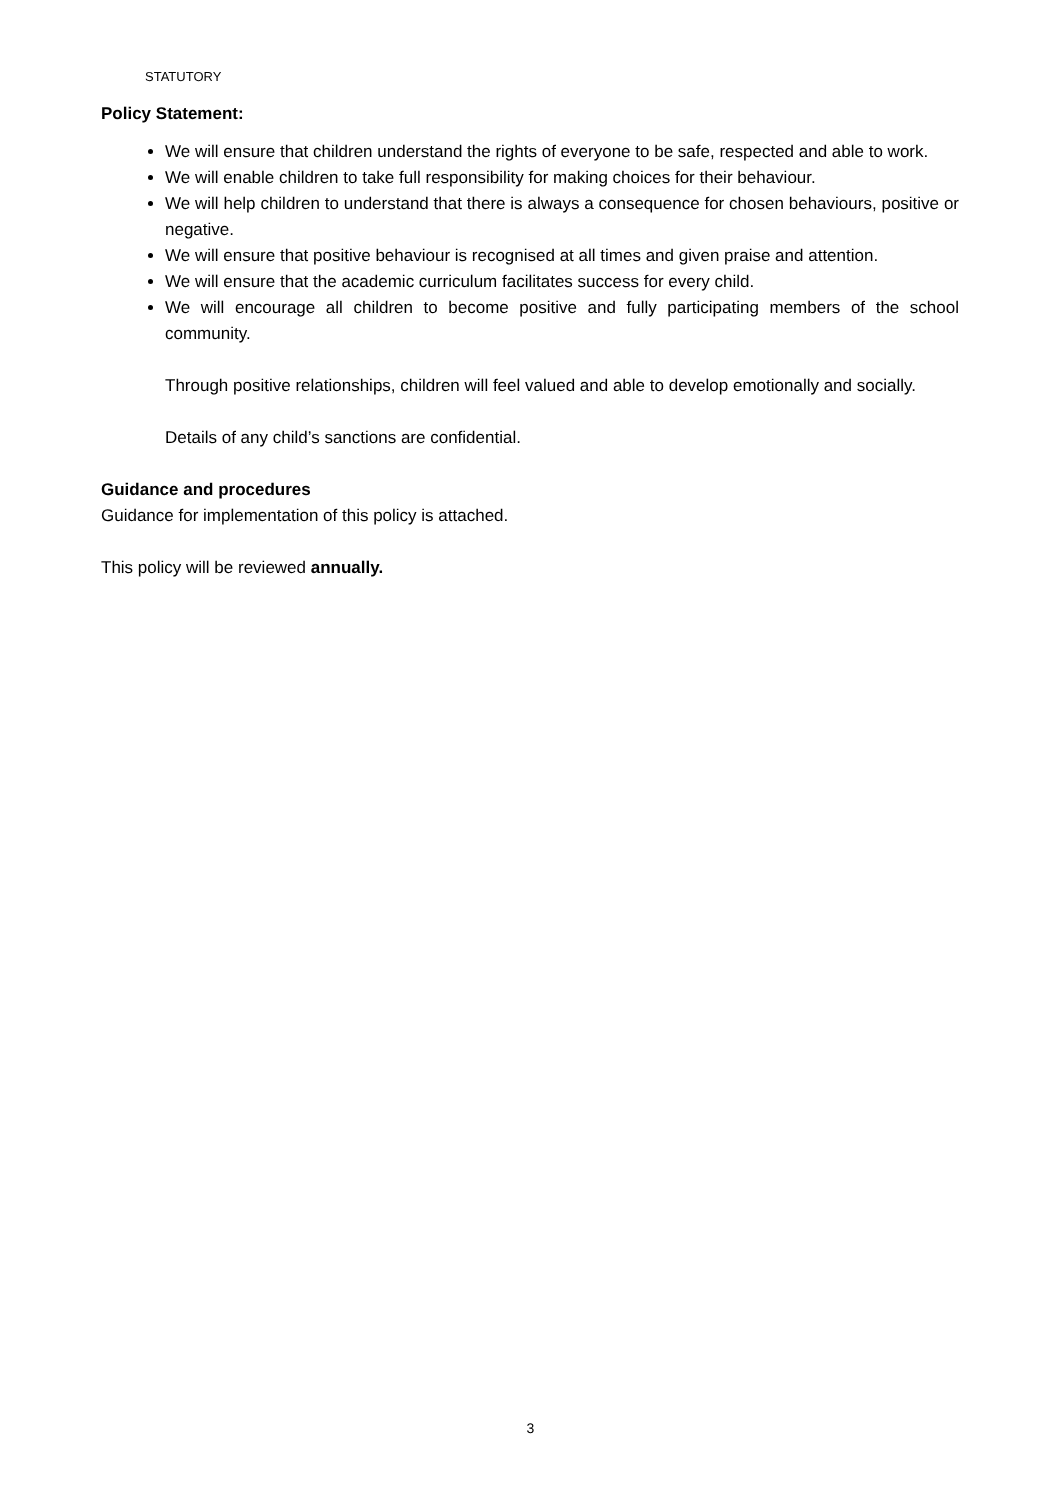STATUTORY
Policy Statement:
We will ensure that children understand the rights of everyone to be safe, respected and able to work.
We will enable children to take full responsibility for making choices for their behaviour.
We will help children to understand that there is always a consequence for chosen behaviours, positive or negative.
We will ensure that positive behaviour is recognised at all times and given praise and attention.
We will ensure that the academic curriculum facilitates success for every child.
We will encourage all children to become positive and fully participating members of the school community.
Through positive relationships, children will feel valued and able to develop emotionally and socially.
Details of any child’s sanctions are confidential.
Guidance and procedures
Guidance for implementation of this policy is attached.
This policy will be reviewed annually.
3